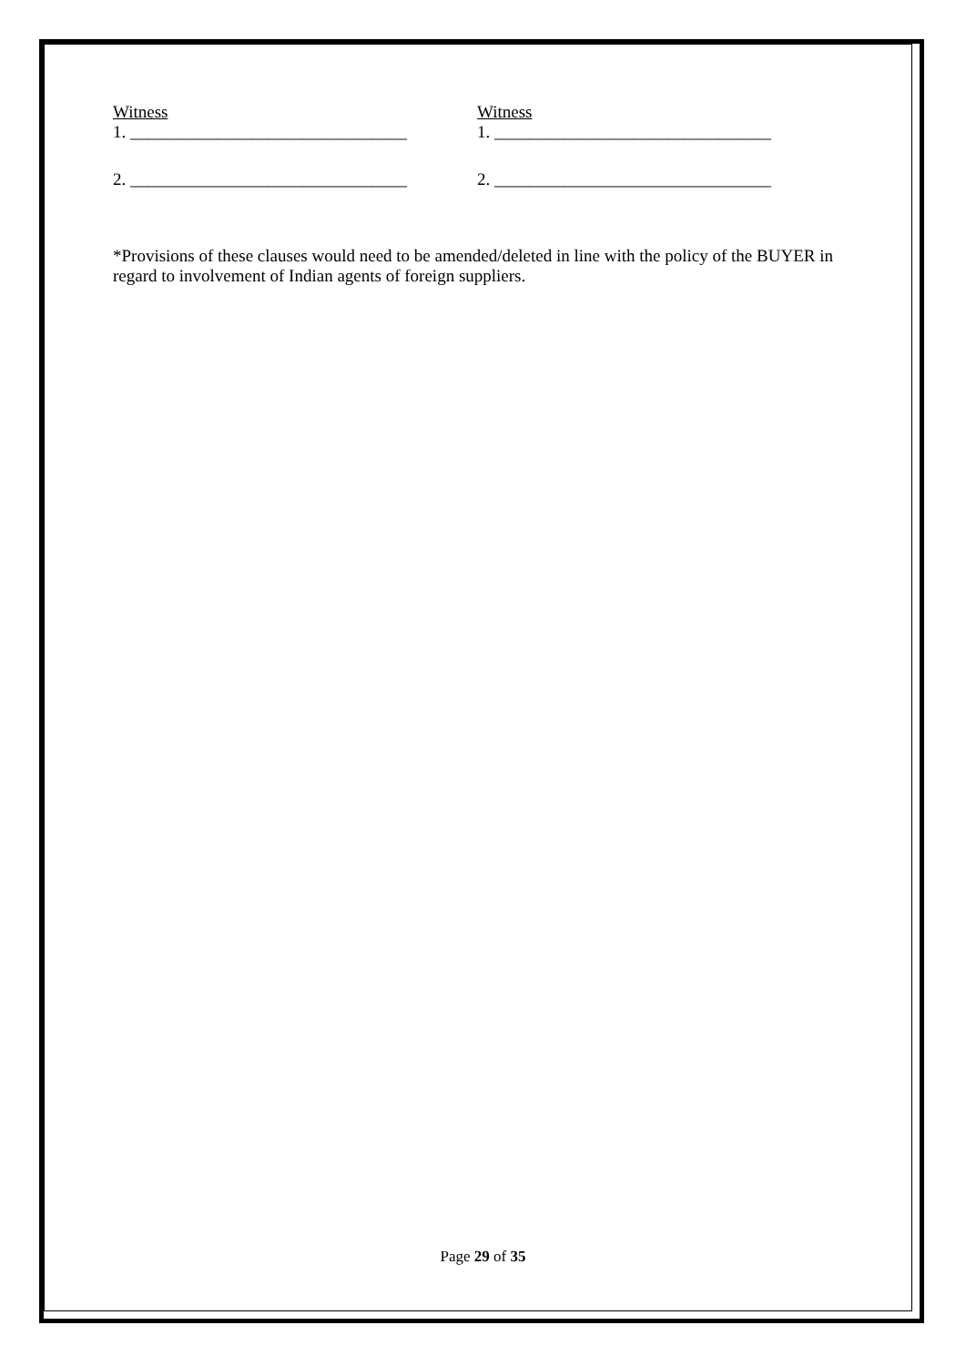Witness
1. ________________________________
2. ________________________________
Witness
1. ________________________________
2. ________________________________
*Provisions of these clauses would need to be amended/deleted in line with the policy of the BUYER in regard to involvement of Indian agents of foreign suppliers.
Page 29 of 35